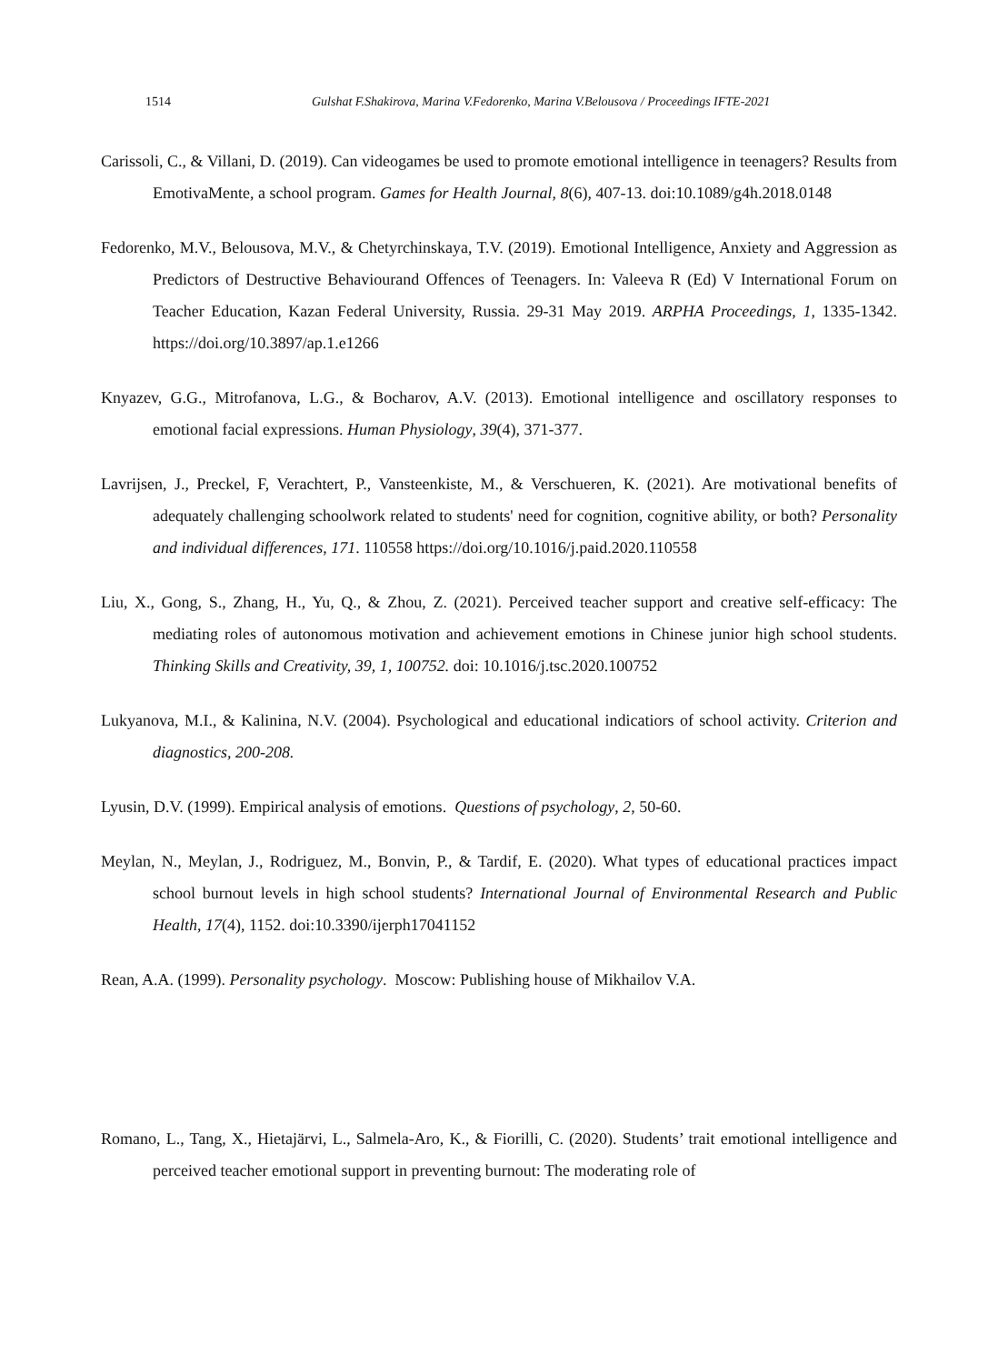1514 Gulshat F.Shakirova, Marina V.Fedorenko, Marina V.Belousova / Proceedings IFTE-2021
Carissoli, C., & Villani, D. (2019). Can videogames be used to promote emotional intelligence in teenagers? Results from EmotivaMente, a school program. Games for Health Journal, 8(6), 407-13. doi:10.1089/g4h.2018.0148
Fedorenko, M.V., Belousova, M.V., & Chetyrchinskaya, T.V. (2019). Emotional Intelligence, Anxiety and Aggression as Predictors of Destructive Behaviourand Offences of Teenagers. In: Valeeva R (Ed) V International Forum on Teacher Education, Kazan Federal University, Russia. 29-31 May 2019. ARPHA Proceedings, 1, 1335-1342. https://doi.org/10.3897/ap.1.e1266
Knyazev, G.G., Mitrofanova, L.G., & Bocharov, A.V. (2013). Emotional intelligence and oscillatory responses to emotional facial expressions. Human Physiology, 39(4), 371-377.
Lavrijsen, J., Preckel, F, Verachtert, P., Vansteenkiste, M., & Verschueren, K. (2021). Are motivational benefits of adequately challenging schoolwork related to students' need for cognition, cognitive ability, or both? Personality and individual differences, 171. 110558 https://doi.org/10.1016/j.paid.2020.110558
Liu, X., Gong, S., Zhang, H., Yu, Q., & Zhou, Z. (2021). Perceived teacher support and creative self-efficacy: The mediating roles of autonomous motivation and achievement emotions in Chinese junior high school students. Thinking Skills and Creativity, 39, 1, 100752. doi: 10.1016/j.tsc.2020.100752
Lukyanova, M.I., & Kalinina, N.V. (2004). Psychological and educational indicatiors of school activity. Criterion and diagnostics, 200-208.
Lyusin, D.V. (1999). Empirical analysis of emotions. Questions of psychology, 2, 50-60.
Meylan, N., Meylan, J., Rodriguez, M., Bonvin, P., & Tardif, E. (2020). What types of educational practices impact school burnout levels in high school students? International Journal of Environmental Research and Public Health, 17(4), 1152. doi:10.3390/ijerph17041152
Rean, A.A. (1999). Personality psychology. Moscow: Publishing house of Mikhailov V.A.
Romano, L., Tang, X., Hietajärvi, L., Salmela-Aro, K., & Fiorilli, C. (2020). Students’ trait emotional intelligence and perceived teacher emotional support in preventing burnout: The moderating role of